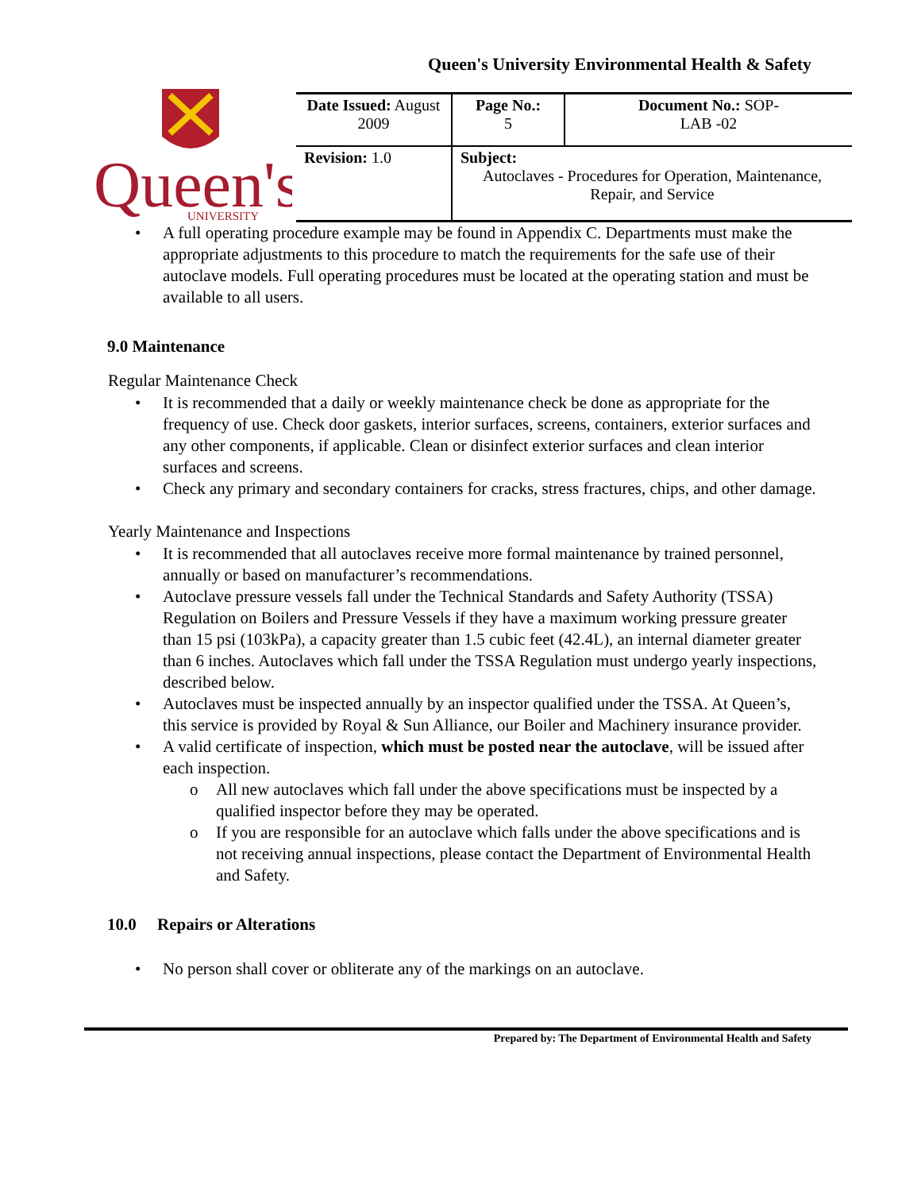Queen's University Environmental Health & Safety
Queen's
UNIVERSITY
| Date Issued: August 2009 | Page No.: 5 | Document No.: SOP- LAB -02 |
| Revision: 1.0 | Subject: Autoclaves - Procedures for Operation, Maintenance, Repair, and Service | |
• A full operating procedure example may be found in Appendix C. Departments must make the appropriate adjustments to this procedure to match the requirements for the safe use of their autoclave models. Full operating procedures must be located at the operating station and must be available to all users.
9.0 Maintenance
Regular Maintenance Check
• It is recommended that a daily or weekly maintenance check be done as appropriate for the frequency of use. Check door gaskets, interior surfaces, screens, containers, exterior surfaces and any other components, if applicable. Clean or disinfect exterior surfaces and clean interior surfaces and screens.
• Check any primary and secondary containers for cracks, stress fractures, chips, and other damage.
Yearly Maintenance and Inspections
• It is recommended that all autoclaves receive more formal maintenance by trained personnel, annually or based on manufacturer’s recommendations.
• Autoclave pressure vessels fall under the Technical Standards and Safety Authority (TSSA) Regulation on Boilers and Pressure Vessels if they have a maximum working pressure greater than 15 psi (103kPa), a capacity greater than 1.5 cubic feet (42.4L), an internal diameter greater than 6 inches. Autoclaves which fall under the TSSA Regulation must undergo yearly inspections, described below.
• Autoclaves must be inspected annually by an inspector qualified under the TSSA. At Queen’s, this service is provided by Royal & Sun Alliance, our Boiler and Machinery insurance provider.
• A valid certificate of inspection, which must be posted near the autoclave, will be issued after each inspection.
o All new autoclaves which fall under the above specifications must be inspected by a qualified inspector before they may be operated.
o If you are responsible for an autoclave which falls under the above specifications and is not receiving annual inspections, please contact the Department of Environmental Health and Safety.
10.0 Repairs or Alterations
• No person shall cover or obliterate any of the markings on an autoclave.
Prepared by: The Department of Environmental Health and Safety